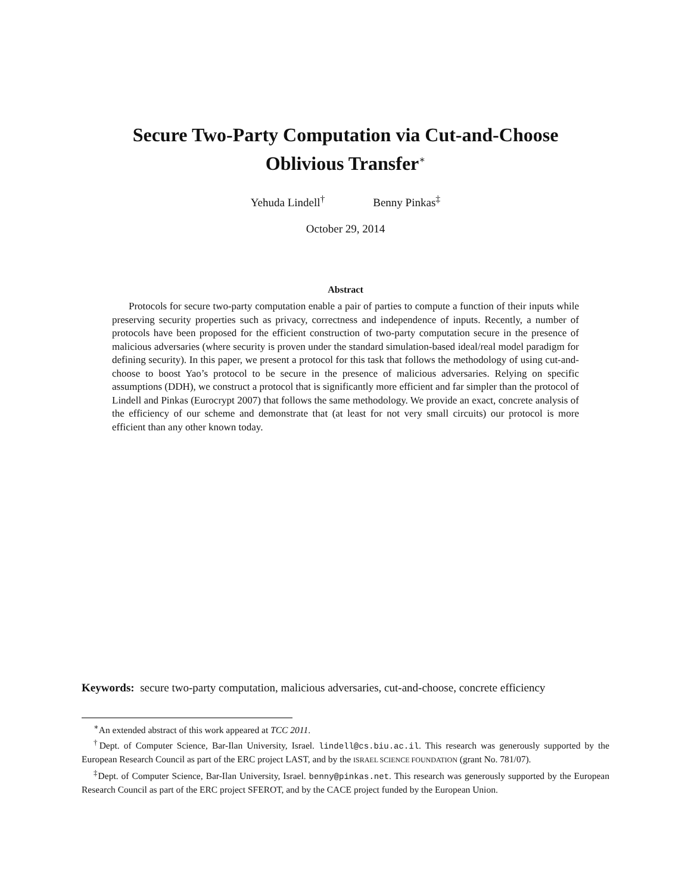Secure Two-Party Computation via Cut-and-Choose
Oblivious Transfer<sup>∗</sup>
Yehuda Lindell<sup>†</sup> Benny Pinkas<sup>‡</sup>
October 29, 2014
Abstract
Protocols for secure two-party computation enable a pair of parties to compute a function of their inputs while preserving security properties such as privacy, correctness and independence of inputs. Recently, a number of protocols have been proposed for the efficient construction of two-party computation secure in the presence of malicious adversaries (where security is proven under the standard simulation-based ideal/real model paradigm for defining security). In this paper, we present a protocol for this task that follows the methodology of using cut-and-choose to boost Yao’s protocol to be secure in the presence of malicious adversaries. Relying on specific assumptions (DDH), we construct a protocol that is significantly more efficient and far simpler than the protocol of Lindell and Pinkas (Eurocrypt 2007) that follows the same methodology. We provide an exact, concrete analysis of the efficiency of our scheme and demonstrate that (at least for not very small circuits) our protocol is more efficient than any other known today.
Keywords: secure two-party computation, malicious adversaries, cut-and-choose, concrete efficiency
<sup>∗</sup>An extended abstract of this work appeared at TCC 2011.
<sup>†</sup> Dept. of Computer Science, Bar-Ilan University, Israel. lindell@cs.biu.ac.il. This research was generously supported by the European Research Council as part of the ERC project LAST, and by the ISRAEL SCIENCE FOUNDATION (grant No. 781/07).
<sup>‡</sup> Dept. of Computer Science, Bar-Ilan University, Israel. benny@pinkas.net. This research was generously supported by the European Research Council as part of the ERC project SFEROT, and by the CACE project funded by the European Union.